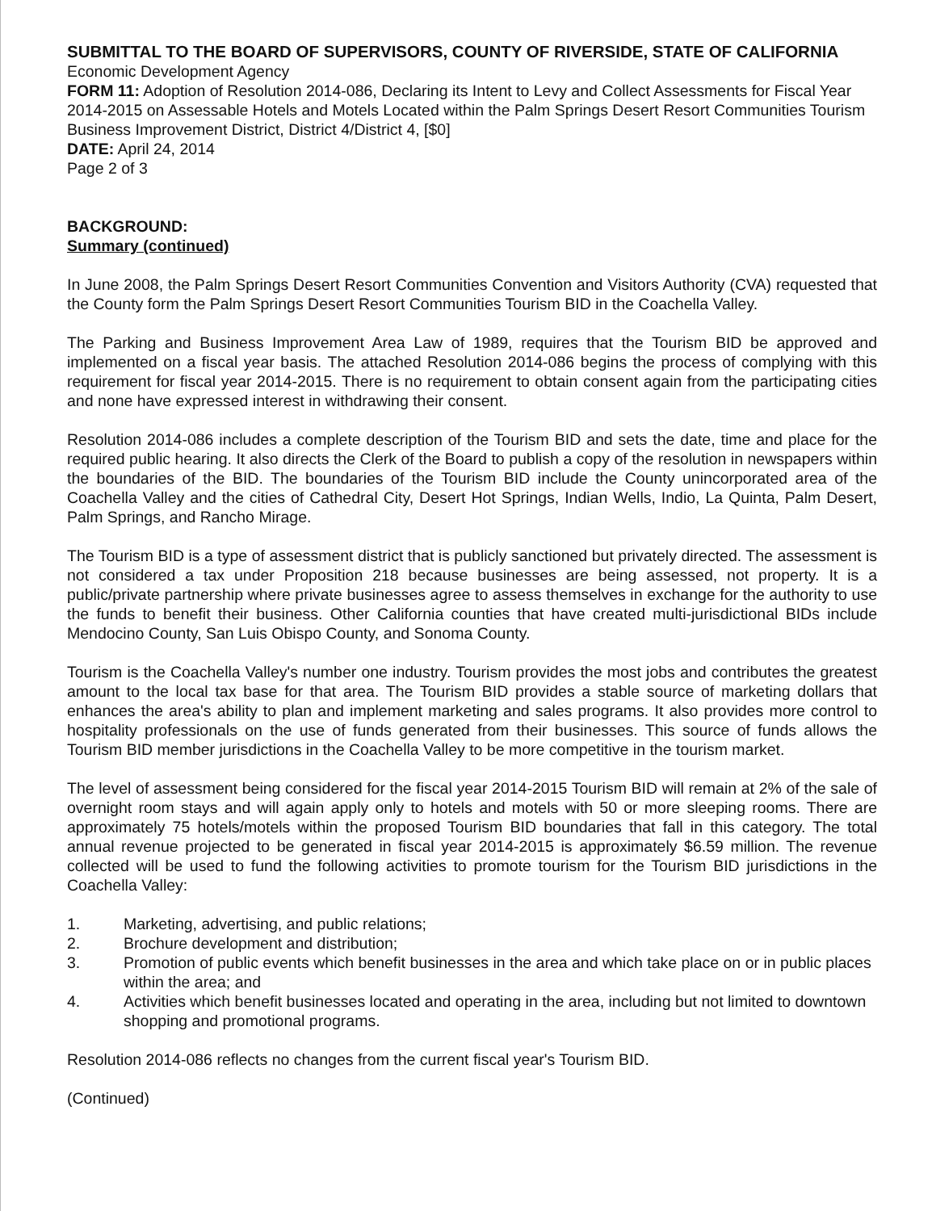SUBMITTAL TO THE BOARD OF SUPERVISORS, COUNTY OF RIVERSIDE, STATE OF CALIFORNIA
Economic Development Agency
FORM 11: Adoption of Resolution 2014-086, Declaring its Intent to Levy and Collect Assessments for Fiscal Year 2014-2015 on Assessable Hotels and Motels Located within the Palm Springs Desert Resort Communities Tourism Business Improvement District, District 4/District 4, [$0]
DATE: April 24, 2014
Page 2 of 3
BACKGROUND:
Summary (continued)
In June 2008, the Palm Springs Desert Resort Communities Convention and Visitors Authority (CVA) requested that the County form the Palm Springs Desert Resort Communities Tourism BID in the Coachella Valley.
The Parking and Business Improvement Area Law of 1989, requires that the Tourism BID be approved and implemented on a fiscal year basis. The attached Resolution 2014-086 begins the process of complying with this requirement for fiscal year 2014-2015. There is no requirement to obtain consent again from the participating cities and none have expressed interest in withdrawing their consent.
Resolution 2014-086 includes a complete description of the Tourism BID and sets the date, time and place for the required public hearing. It also directs the Clerk of the Board to publish a copy of the resolution in newspapers within the boundaries of the BID. The boundaries of the Tourism BID include the County unincorporated area of the Coachella Valley and the cities of Cathedral City, Desert Hot Springs, Indian Wells, Indio, La Quinta, Palm Desert, Palm Springs, and Rancho Mirage.
The Tourism BID is a type of assessment district that is publicly sanctioned but privately directed. The assessment is not considered a tax under Proposition 218 because businesses are being assessed, not property. It is a public/private partnership where private businesses agree to assess themselves in exchange for the authority to use the funds to benefit their business. Other California counties that have created multi-jurisdictional BIDs include Mendocino County, San Luis Obispo County, and Sonoma County.
Tourism is the Coachella Valley's number one industry. Tourism provides the most jobs and contributes the greatest amount to the local tax base for that area. The Tourism BID provides a stable source of marketing dollars that enhances the area's ability to plan and implement marketing and sales programs. It also provides more control to hospitality professionals on the use of funds generated from their businesses. This source of funds allows the Tourism BID member jurisdictions in the Coachella Valley to be more competitive in the tourism market.
The level of assessment being considered for the fiscal year 2014-2015 Tourism BID will remain at 2% of the sale of overnight room stays and will again apply only to hotels and motels with 50 or more sleeping rooms. There are approximately 75 hotels/motels within the proposed Tourism BID boundaries that fall in this category. The total annual revenue projected to be generated in fiscal year 2014-2015 is approximately $6.59 million. The revenue collected will be used to fund the following activities to promote tourism for the Tourism BID jurisdictions in the Coachella Valley:
1. Marketing, advertising, and public relations;
2. Brochure development and distribution;
3. Promotion of public events which benefit businesses in the area and which take place on or in public places within the area; and
4. Activities which benefit businesses located and operating in the area, including but not limited to downtown shopping and promotional programs.
Resolution 2014-086 reflects no changes from the current fiscal year's Tourism BID.
(Continued)